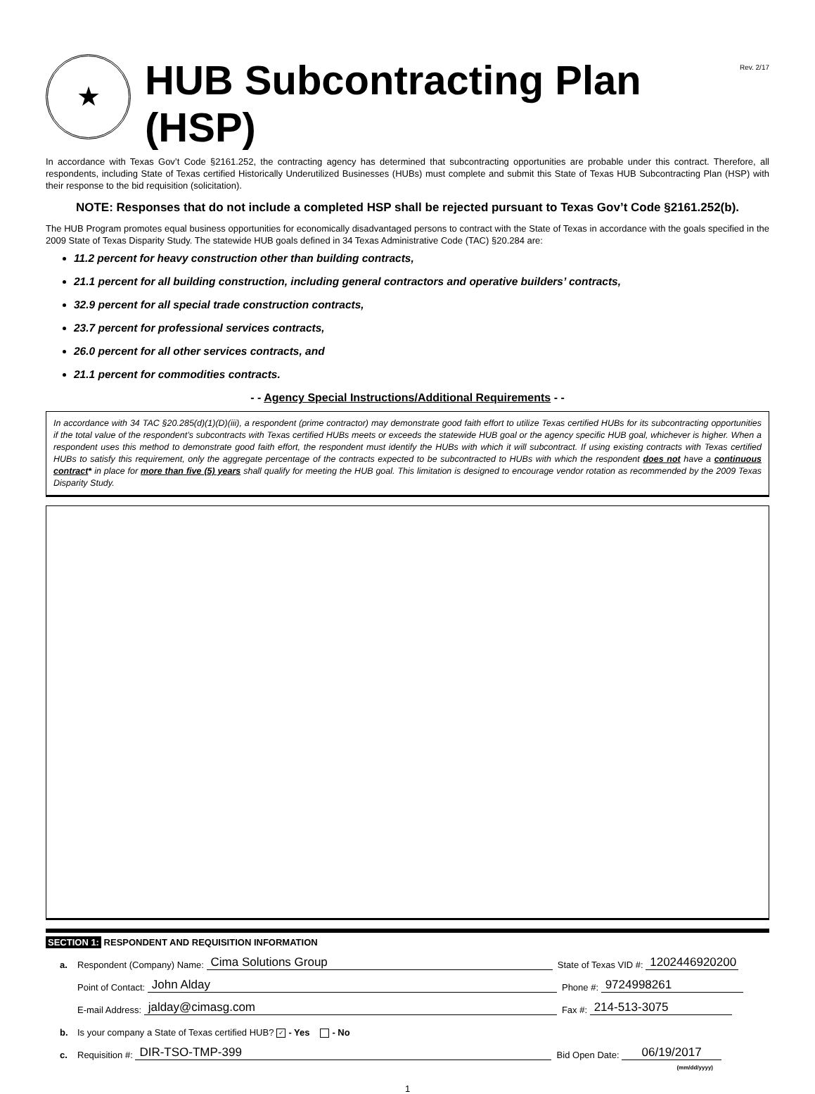★
HUB Subcontracting Plan (HSP)
Rev. 2/17
In accordance with Texas Gov’t Code §2161.252, the contracting agency has determined that subcontracting opportunities are probable under this contract. Therefore, all respondents, including State of Texas certified Historically Underutilized Businesses (HUBs) must complete and submit this State of Texas HUB Subcontracting Plan (HSP) with their response to the bid requisition (solicitation).
NOTE: Responses that do not include a completed HSP shall be rejected pursuant to Texas Gov’t Code §2161.252(b).
The HUB Program promotes equal business opportunities for economically disadvantaged persons to contract with the State of Texas in accordance with the goals specified in the 2009 State of Texas Disparity Study. The statewide HUB goals defined in 34 Texas Administrative Code (TAC) §20.284 are:
11.2 percent for heavy construction other than building contracts,
21.1 percent for all building construction, including general contractors and operative builders’ contracts,
32.9 percent for all special trade construction contracts,
23.7 percent for professional services contracts,
26.0 percent for all other services contracts, and
21.1 percent for commodities contracts.
- - Agency Special Instructions/Additional Requirements - -
In accordance with 34 TAC §20.285(d)(1)(D)(iii), a respondent (prime contractor) may demonstrate good faith effort to utilize Texas certified HUBs for its subcontracting opportunities if the total value of the respondent’s subcontracts with Texas certified HUBs meets or exceeds the statewide HUB goal or the agency specific HUB goal, whichever is higher. When a respondent uses this method to demonstrate good faith effort, the respondent must identify the HUBs with which it will subcontract. If using existing contracts with Texas certified HUBs to satisfy this requirement, only the aggregate percentage of the contracts expected to be subcontracted to HUBs with which the respondent does not have a continuous contract* in place for more than five (5) years shall qualify for meeting the HUB goal. This limitation is designed to encourage vendor rotation as recommended by the 2009 Texas Disparity Study.
SECTION 1: RESPONDENT AND REQUISITION INFORMATION
a. Respondent (Company) Name: Cima Solutions Group State of Texas VID #: 1202446920200
Point of Contact: John Alday Phone #: 9724998261
E-mail Address: jalday@cimasg.com Fax #: 214-513-3075
b. Is your company a State of Texas certified HUB? ✓ - Yes - No
c. Requisition #: DIR-TSO-TMP-399 Bid Open Date: 06/19/2017
(mm/dd/yyyy)
1